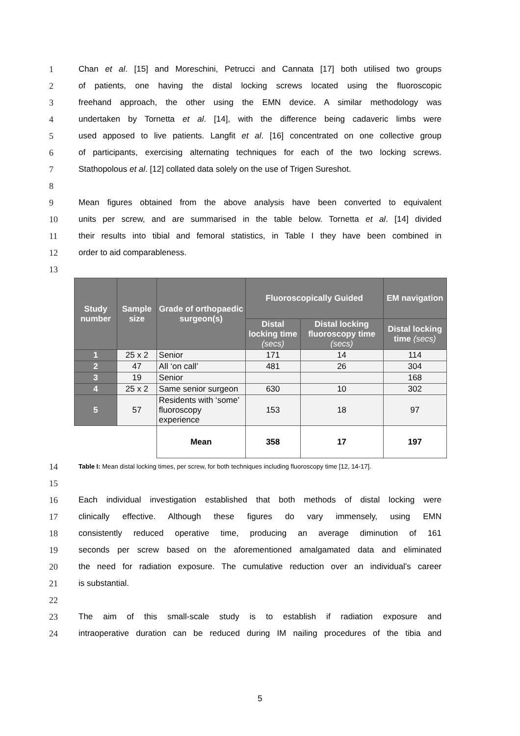1 Chan et al. [15] and Moreschini, Petrucci and Cannata [17] both utilised two groups
2 of patients, one having the distal locking screws located using the fluoroscopic
3 freehand approach, the other using the EMN device. A similar methodology was
4 undertaken by Tornetta et al. [14], with the difference being cadaveric limbs were
5 used apposed to live patients. Langfit et al. [16] concentrated on one collective group
6 of participants, exercising alternating techniques for each of the two locking screws.
7 Stathopolous et al. [12] collated data solely on the use of Trigen Sureshot.
8
9 Mean figures obtained from the above analysis have been converted to equivalent
10 units per screw, and are summarised in the table below. Tornetta et al. [14] divided
11 their results into tibial and femoral statistics, in Table I they have been combined in
12 order to aid comparableness.
13
| Study number | Sample size | Grade of orthopaedic surgeon(s) | Fluoroscopically Guided | | EM navigation |
| --- | --- | --- | --- | --- | --- |
| | | | Distal locking time (secs) | Distal locking fluoroscopy time (secs) | Distal locking time (secs) |
| 1 | 25 x 2 | Senior | 171 | 14 | 114 |
| 2 | 47 | All ‘on call’ | 481 | 26 | 304 |
| 3 | 19 | Senior | | | 168 |
| 4 | 25 x 2 | Same senior surgeon | 630 | 10 | 302 |
| 5 | 57 | Residents with ‘some’ fluoroscopy experience | 153 | 18 | 97 |
| | | Mean | 358 | 17 | 197 |
14 Table I: Mean distal locking times, per screw, for both techniques including fluoroscopy time [12, 14-17].
15
16 Each individual investigation established that both methods of distal locking were
17 clinically effective. Although these figures do vary immensely, using EMN
18 consistently reduced operative time, producing an average diminution of 161
19 seconds per screw based on the aforementioned amalgamated data and eliminated
20 the need for radiation exposure. The cumulative reduction over an individual’s career
21 is substantial.
22
23 The aim of this small-scale study is to establish if radiation exposure and
24 intraoperative duration can be reduced during IM nailing procedures of the tibia and
5